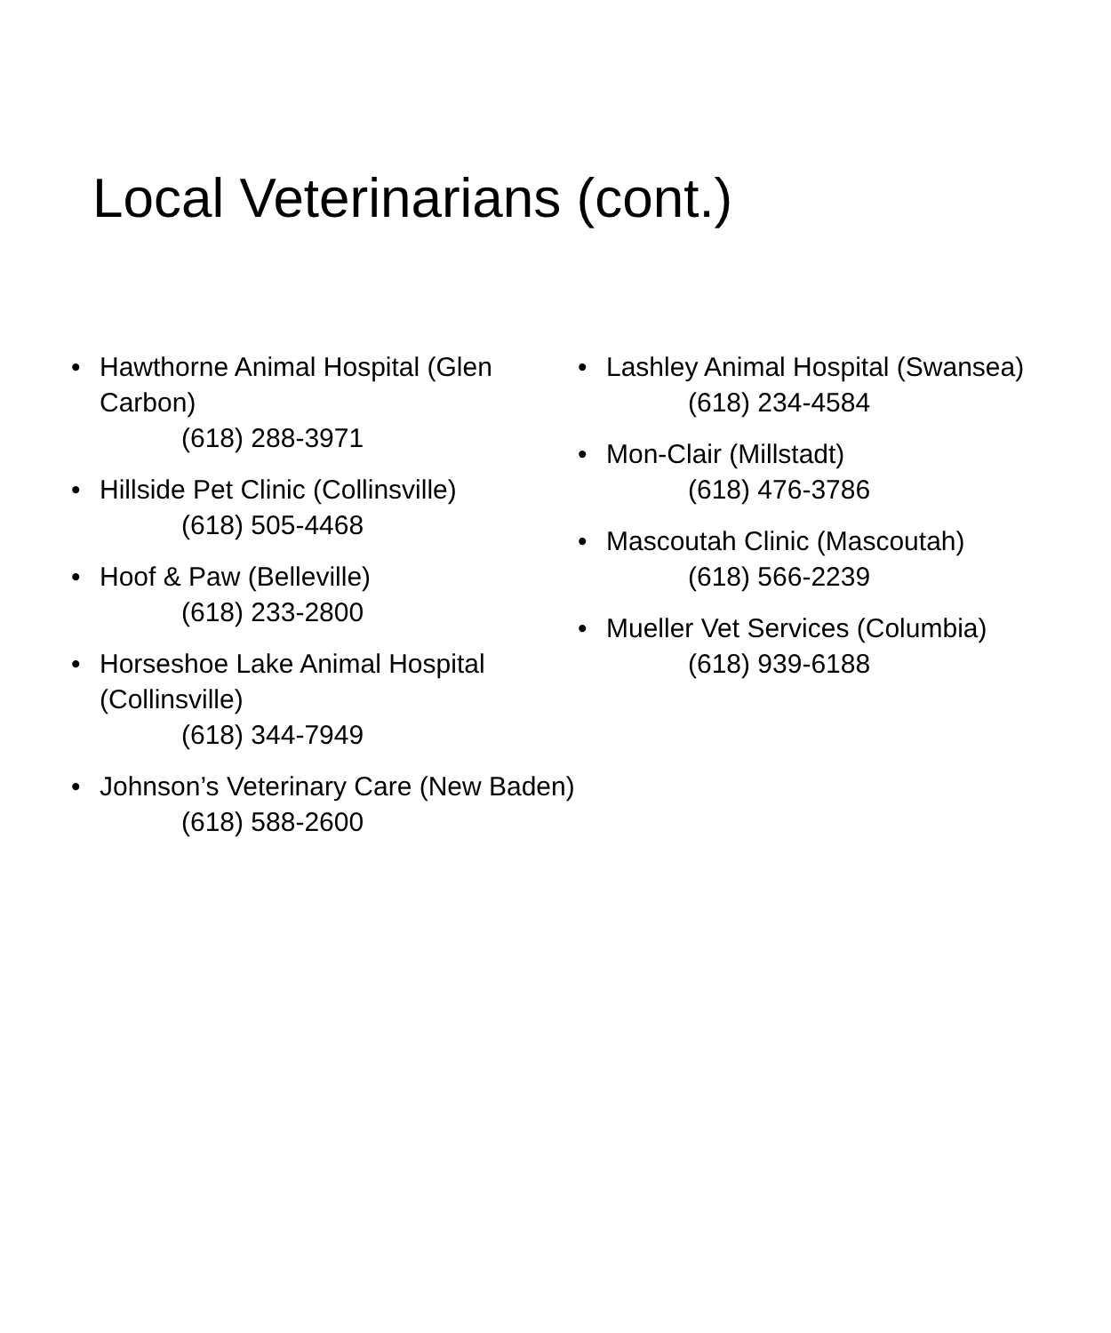Local Veterinarians (cont.)
• Hawthorne Animal Hospital (Glen Carbon)
(618) 288-3971
• Hillside Pet Clinic (Collinsville)
(618) 505-4468
• Hoof & Paw (Belleville)
(618) 233-2800
• Horseshoe Lake Animal Hospital (Collinsville)
(618) 344-7949
• Johnson’s Veterinary Care (New Baden)
(618) 588-2600
• Lashley Animal Hospital (Swansea)
(618) 234-4584
• Mon-Clair (Millstadt)
(618) 476-3786
• Mascoutah Clinic (Mascoutah)
(618) 566-2239
• Mueller Vet Services (Columbia)
(618) 939-6188